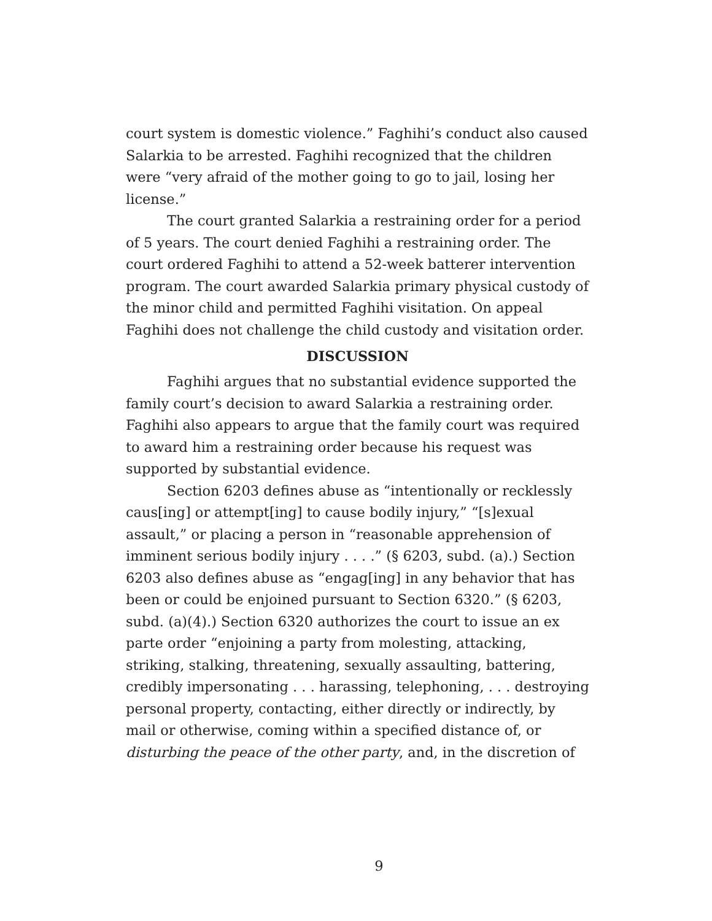court system is domestic violence.” Faghihi’s conduct also caused Salarkia to be arrested. Faghihi recognized that the children were “very afraid of the mother going to go to jail, losing her license.”
The court granted Salarkia a restraining order for a period of 5 years. The court denied Faghihi a restraining order. The court ordered Faghihi to attend a 52-week batterer intervention program. The court awarded Salarkia primary physical custody of the minor child and permitted Faghihi visitation. On appeal Faghihi does not challenge the child custody and visitation order.
DISCUSSION
Faghihi argues that no substantial evidence supported the family court’s decision to award Salarkia a restraining order. Faghihi also appears to argue that the family court was required to award him a restraining order because his request was supported by substantial evidence.
Section 6203 defines abuse as “intentionally or recklessly caus[ing] or attempt[ing] to cause bodily injury,” “[s]exual assault,” or placing a person in “reasonable apprehension of imminent serious bodily injury . . . .” (§ 6203, subd. (a).) Section 6203 also defines abuse as “engag[ing] in any behavior that has been or could be enjoined pursuant to Section 6320.” (§ 6203, subd. (a)(4).) Section 6320 authorizes the court to issue an ex parte order “enjoining a party from molesting, attacking, striking, stalking, threatening, sexually assaulting, battering, credibly impersonating . . . harassing, telephoning, . . . destroying personal property, contacting, either directly or indirectly, by mail or otherwise, coming within a specified distance of, or disturbing the peace of the other party, and, in the discretion of
9